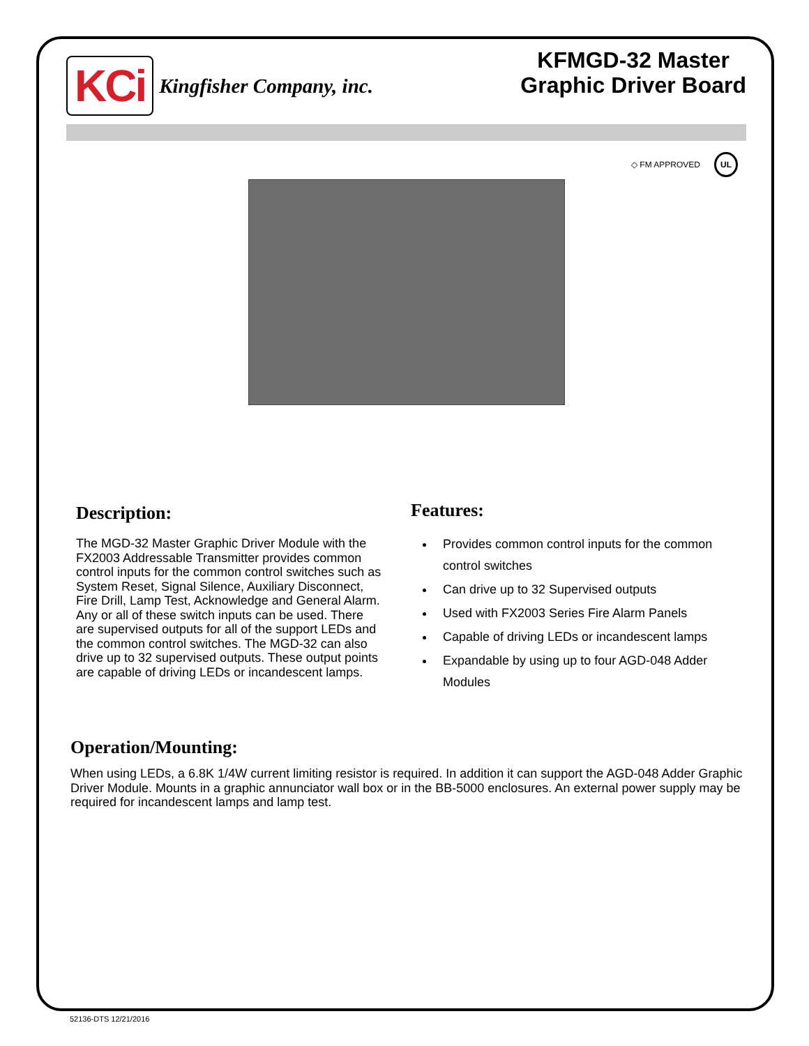KCi
Kingfisher Company, inc.
KFMGD-32 Master
Graphic Driver Board
◇ FM APPROVED UL
Description:
The MGD-32 Master Graphic Driver Module with the FX2003 Addressable Transmitter provides common control inputs for the common control switches such as System Reset, Signal Silence, Auxiliary Disconnect, Fire Drill, Lamp Test, Acknowledge and General Alarm. Any or all of these switch inputs can be used. There are supervised outputs for all of the support LEDs and the common control switches. The MGD-32 can also drive up to 32 supervised outputs. These output points are capable of driving LEDs or incandescent lamps.
Features:
Provides common control inputs for the common control switches
Can drive up to 32 Supervised outputs
Used with FX2003 Series Fire Alarm Panels
Capable of driving LEDs or incandescent lamps
Expandable by using up to four AGD-048 Adder Modules
Operation/Mounting:
When using LEDs, a 6.8K 1/4W current limiting resistor is required. In addition it can support the AGD-048 Adder Graphic Driver Module. Mounts in a graphic annunciator wall box or in the BB-5000 enclosures. An external power supply may be required for incandescent lamps and lamp test.
52136-DTS 12/21/2016